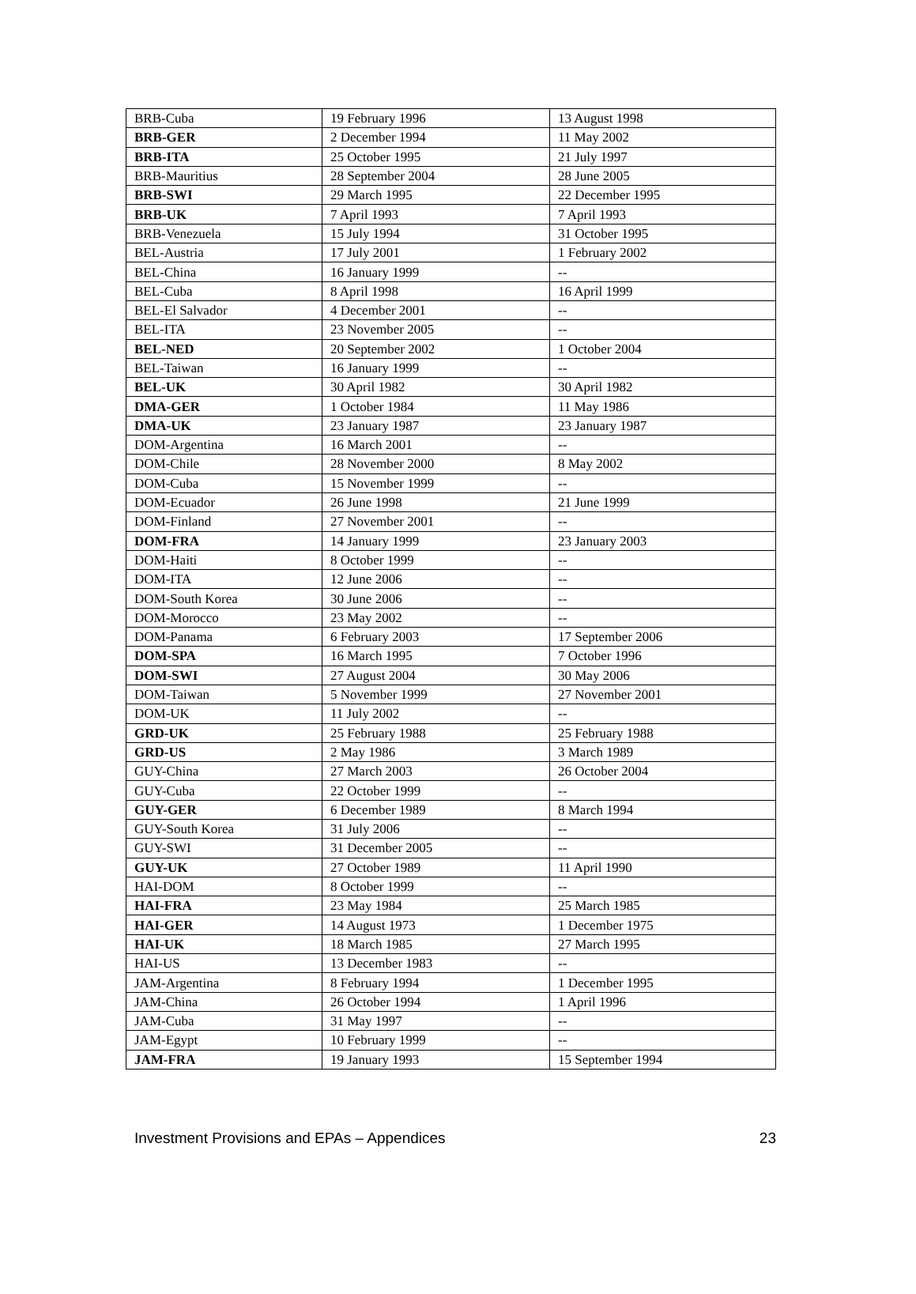| BRB-Cuba | 19 February 1996 | 13 August 1998 |
| BRB-GER | 2 December 1994 | 11 May 2002 |
| BRB-ITA | 25 October 1995 | 21 July 1997 |
| BRB-Mauritius | 28 September 2004 | 28 June 2005 |
| BRB-SWI | 29 March 1995 | 22 December 1995 |
| BRB-UK | 7 April 1993 | 7 April 1993 |
| BRB-Venezuela | 15 July 1994 | 31 October 1995 |
| BEL-Austria | 17 July 2001 | 1 February 2002 |
| BEL-China | 16 January 1999 | -- |
| BEL-Cuba | 8 April 1998 | 16 April 1999 |
| BEL-El Salvador | 4 December 2001 | -- |
| BEL-ITA | 23 November 2005 | -- |
| BEL-NED | 20 September 2002 | 1 October 2004 |
| BEL-Taiwan | 16 January 1999 | -- |
| BEL-UK | 30 April 1982 | 30 April 1982 |
| DMA-GER | 1 October 1984 | 11 May 1986 |
| DMA-UK | 23 January 1987 | 23 January 1987 |
| DOM-Argentina | 16 March 2001 | -- |
| DOM-Chile | 28 November 2000 | 8 May 2002 |
| DOM-Cuba | 15 November 1999 | -- |
| DOM-Ecuador | 26 June 1998 | 21 June 1999 |
| DOM-Finland | 27 November 2001 | -- |
| DOM-FRA | 14 January 1999 | 23 January 2003 |
| DOM-Haiti | 8 October 1999 | -- |
| DOM-ITA | 12 June 2006 | -- |
| DOM-South Korea | 30 June 2006 | -- |
| DOM-Morocco | 23 May 2002 | -- |
| DOM-Panama | 6 February 2003 | 17 September 2006 |
| DOM-SPA | 16 March 1995 | 7 October 1996 |
| DOM-SWI | 27 August 2004 | 30 May 2006 |
| DOM-Taiwan | 5 November 1999 | 27 November 2001 |
| DOM-UK | 11 July 2002 | -- |
| GRD-UK | 25 February 1988 | 25 February 1988 |
| GRD-US | 2 May 1986 | 3 March 1989 |
| GUY-China | 27 March 2003 | 26 October 2004 |
| GUY-Cuba | 22 October 1999 | -- |
| GUY-GER | 6 December 1989 | 8 March 1994 |
| GUY-South Korea | 31 July 2006 | -- |
| GUY-SWI | 31 December 2005 | -- |
| GUY-UK | 27 October 1989 | 11 April 1990 |
| HAI-DOM | 8 October 1999 | -- |
| HAI-FRA | 23 May 1984 | 25 March 1985 |
| HAI-GER | 14 August 1973 | 1 December 1975 |
| HAI-UK | 18 March 1985 | 27 March 1995 |
| HAI-US | 13 December 1983 | -- |
| JAM-Argentina | 8 February 1994 | 1 December 1995 |
| JAM-China | 26 October 1994 | 1 April 1996 |
| JAM-Cuba | 31 May 1997 | -- |
| JAM-Egypt | 10 February 1999 | -- |
| JAM-FRA | 19 January 1993 | 15 September 1994 |
Investment Provisions and EPAs – Appendices 23